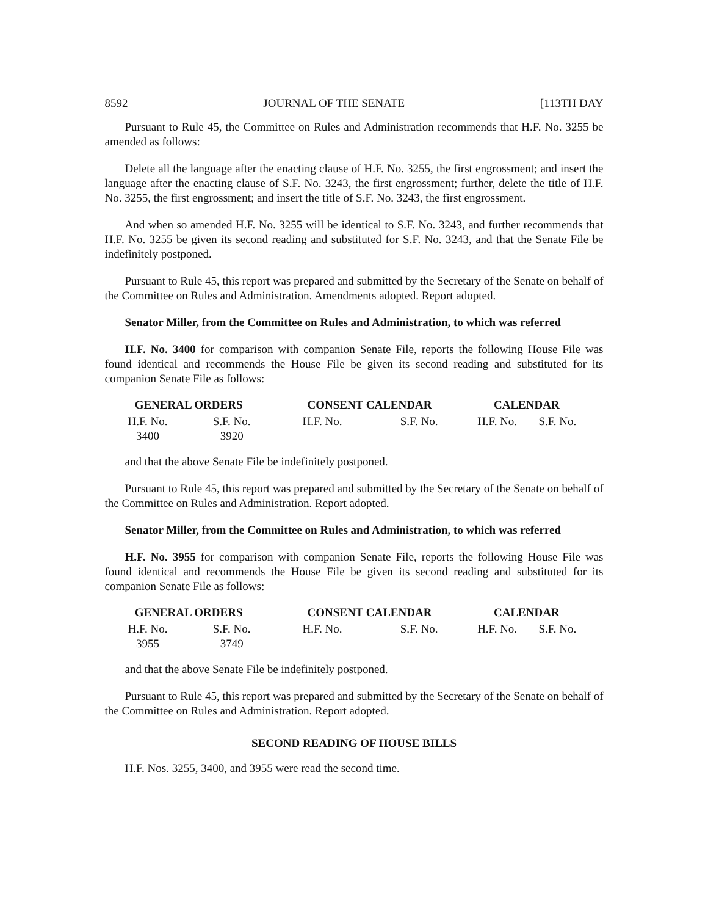8592 JOURNAL OF THE SENATE [113TH DAY
Pursuant to Rule 45, the Committee on Rules and Administration recommends that H.F. No. 3255 be amended as follows:
Delete all the language after the enacting clause of H.F. No. 3255, the first engrossment; and insert the language after the enacting clause of S.F. No. 3243, the first engrossment; further, delete the title of H.F. No. 3255, the first engrossment; and insert the title of S.F. No. 3243, the first engrossment.
And when so amended H.F. No. 3255 will be identical to S.F. No. 3243, and further recommends that H.F. No. 3255 be given its second reading and substituted for S.F. No. 3243, and that the Senate File be indefinitely postponed.
Pursuant to Rule 45, this report was prepared and submitted by the Secretary of the Senate on behalf of the Committee on Rules and Administration. Amendments adopted. Report adopted.
Senator Miller, from the Committee on Rules and Administration, to which was referred
H.F. No. 3400 for comparison with companion Senate File, reports the following House File was found identical and recommends the House File be given its second reading and substituted for its companion Senate File as follows:
| GENERAL ORDERS | | CONSENT CALENDAR | | CALENDAR | |
| --- | --- | --- | --- | --- | --- |
| H.F. No. | S.F. No. | H.F. No. | S.F. No. | H.F. No. | S.F. No. |
| 3400 | 3920 | | | | |
and that the above Senate File be indefinitely postponed.
Pursuant to Rule 45, this report was prepared and submitted by the Secretary of the Senate on behalf of the Committee on Rules and Administration. Report adopted.
Senator Miller, from the Committee on Rules and Administration, to which was referred
H.F. No. 3955 for comparison with companion Senate File, reports the following House File was found identical and recommends the House File be given its second reading and substituted for its companion Senate File as follows:
| GENERAL ORDERS | | CONSENT CALENDAR | | CALENDAR | |
| --- | --- | --- | --- | --- | --- |
| H.F. No. | S.F. No. | H.F. No. | S.F. No. | H.F. No. | S.F. No. |
| 3955 | 3749 | | | | |
and that the above Senate File be indefinitely postponed.
Pursuant to Rule 45, this report was prepared and submitted by the Secretary of the Senate on behalf of the Committee on Rules and Administration. Report adopted.
SECOND READING OF HOUSE BILLS
H.F. Nos. 3255, 3400, and 3955 were read the second time.